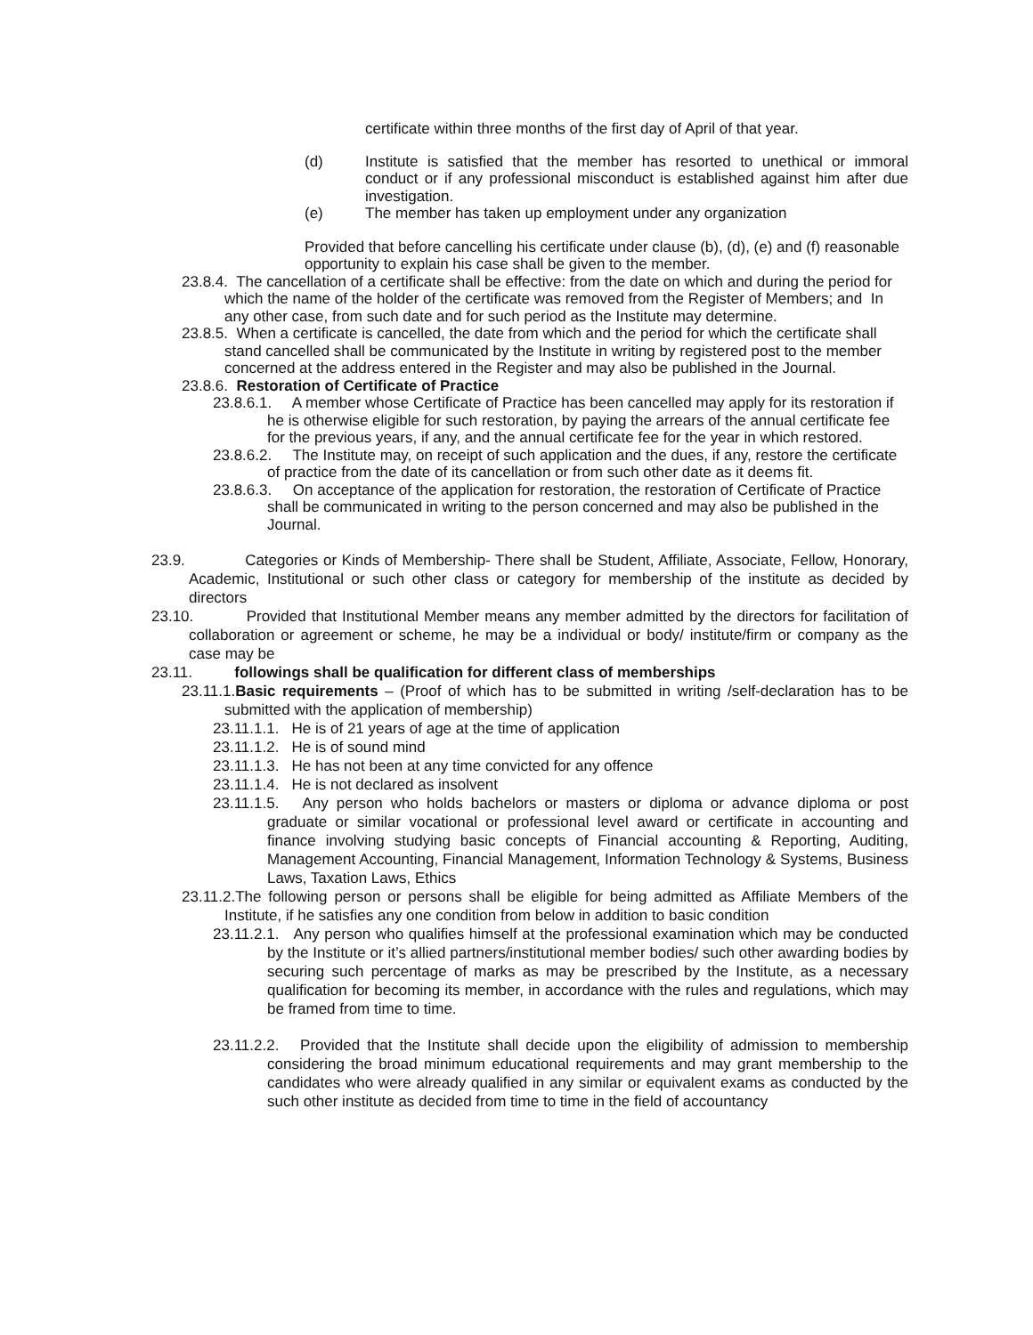certificate within three months of the first day of April of that year.
(d) Institute is satisfied that the member has resorted to unethical or immoral conduct or if any professional misconduct is established against him after due investigation.
(e) The member has taken up employment under any organization
Provided that before cancelling his certificate under clause (b), (d), (e) and (f) reasonable opportunity to explain his case shall be given to the member.
23.8.4. The cancellation of a certificate shall be effective: from the date on which and during the period for which the name of the holder of the certificate was removed from the Register of Members; and In any other case, from such date and for such period as the Institute may determine.
23.8.5. When a certificate is cancelled, the date from which and the period for which the certificate shall stand cancelled shall be communicated by the Institute in writing by registered post to the member concerned at the address entered in the Register and may also be published in the Journal.
23.8.6. Restoration of Certificate of Practice
23.8.6.1. A member whose Certificate of Practice has been cancelled may apply for its restoration if he is otherwise eligible for such restoration, by paying the arrears of the annual certificate fee for the previous years, if any, and the annual certificate fee for the year in which restored.
23.8.6.2. The Institute may, on receipt of such application and the dues, if any, restore the certificate of practice from the date of its cancellation or from such other date as it deems fit.
23.8.6.3. On acceptance of the application for restoration, the restoration of Certificate of Practice shall be communicated in writing to the person concerned and may also be published in the Journal.
23.9. Categories or Kinds of Membership- There shall be Student, Affiliate, Associate, Fellow, Honorary, Academic, Institutional or such other class or category for membership of the institute as decided by directors
23.10. Provided that Institutional Member means any member admitted by the directors for facilitation of collaboration or agreement or scheme, he may be a individual or body/ institute/firm or company as the case may be
23.11. followings shall be qualification for different class of memberships
23.11.1.Basic requirements – (Proof of which has to be submitted in writing /self-declaration has to be submitted with the application of membership)
23.11.1.1. He is of 21 years of age at the time of application
23.11.1.2. He is of sound mind
23.11.1.3. He has not been at any time convicted for any offence
23.11.1.4. He is not declared as insolvent
23.11.1.5. Any person who holds bachelors or masters or diploma or advance diploma or post graduate or similar vocational or professional level award or certificate in accounting and finance involving studying basic concepts of Financial accounting & Reporting, Auditing, Management Accounting, Financial Management, Information Technology & Systems, Business Laws, Taxation Laws, Ethics
23.11.2.The following person or persons shall be eligible for being admitted as Affiliate Members of the Institute, if he satisfies any one condition from below in addition to basic condition
23.11.2.1. Any person who qualifies himself at the professional examination which may be conducted by the Institute or it’s allied partners/institutional member bodies/ such other awarding bodies by securing such percentage of marks as may be prescribed by the Institute, as a necessary qualification for becoming its member, in accordance with the rules and regulations, which may be framed from time to time.
23.11.2.2. Provided that the Institute shall decide upon the eligibility of admission to membership considering the broad minimum educational requirements and may grant membership to the candidates who were already qualified in any similar or equivalent exams as conducted by the such other institute as decided from time to time in the field of accountancy